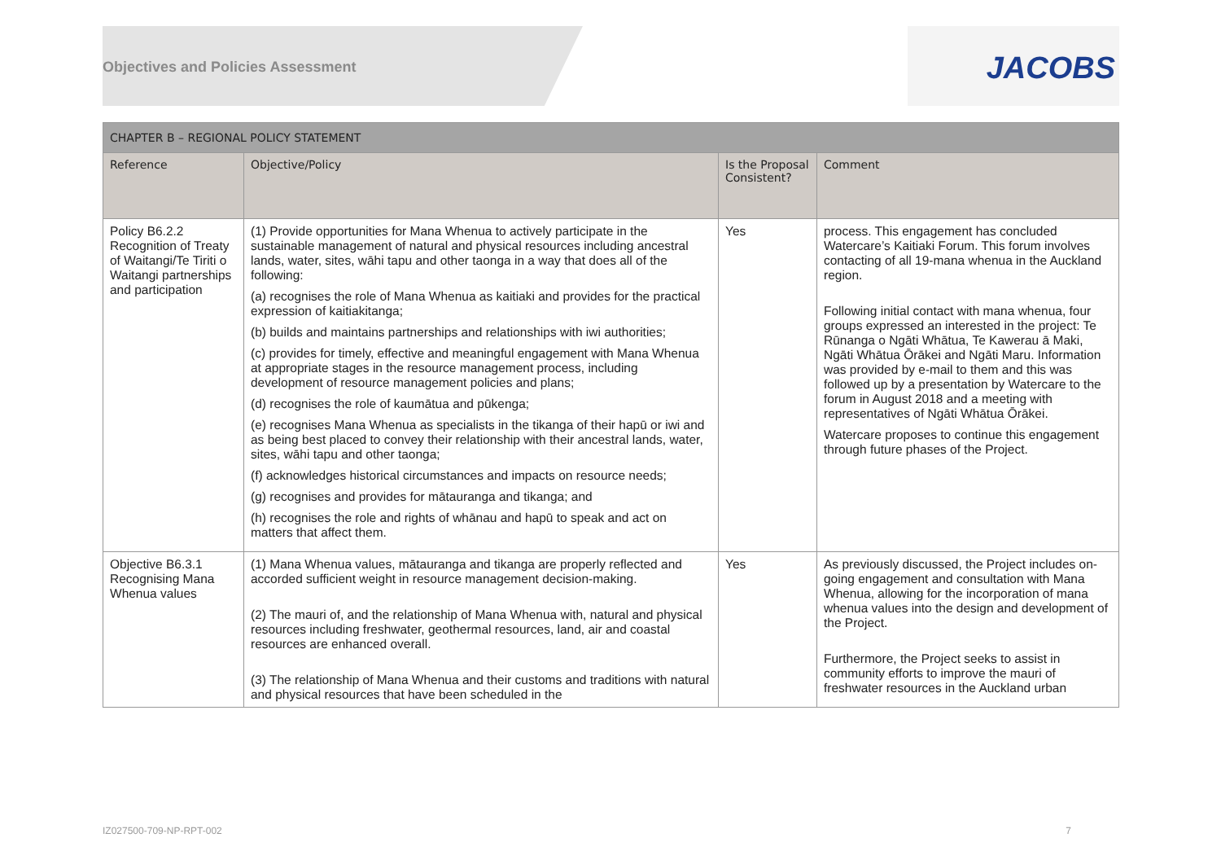JACOBS
Objectives and Policies Assessment
| CHAPTER B – REGIONAL POLICY STATEMENT | | | |
| --- | --- | --- | --- |
| Reference | Objective/Policy | Is the Proposal Consistent? | Comment |
| Policy B6.2.2 Recognition of Treaty of Waitangi/Te Tiriti o Waitangi partnerships and participation | (1) Provide opportunities for Mana Whenua to actively participate in the sustainable management of natural and physical resources including ancestral lands, water, sites, wāhi tapu and other taonga in a way that does all of the following: (a) recognises the role of Mana Whenua as kaitiaki and provides for the practical expression of kaitiakitanga; (b) builds and maintains partnerships and relationships with iwi authorities; (c) provides for timely, effective and meaningful engagement with Mana Whenua at appropriate stages in the resource management process, including development of resource management policies and plans; (d) recognises the role of kaumātua and pūkenga; (e) recognises Mana Whenua as specialists in the tikanga of their hapū or iwi and as being best placed to convey their relationship with their ancestral lands, water, sites, wāhi tapu and other taonga; (f) acknowledges historical circumstances and impacts on resource needs; (g) recognises and provides for mātauranga and tikanga; and (h) recognises the role and rights of whānau and hapū to speak and act on matters that affect them. | Yes | process. This engagement has concluded Watercare’s Kaitiaki Forum. This forum involves contacting of all 19-mana whenua in the Auckland region. Following initial contact with mana whenua, four groups expressed an interested in the project: Te Rūnanga o Ngāti Whātua, Te Kawerau ā Maki, Ngāti Whātua Ōrākei and Ngāti Maru. Information was provided by e-mail to them and this was followed up by a presentation by Watercare to the forum in August 2018 and a meeting with representatives of Ngāti Whātua Ōrākei. Watercare proposes to continue this engagement through future phases of the Project. |
| Objective B6.3.1 Recognising Mana Whenua values | (1) Mana Whenua values, mātauranga and tikanga are properly reflected and accorded sufficient weight in resource management decision-making. (2) The mauri of, and the relationship of Mana Whenua with, natural and physical resources including freshwater, geothermal resources, land, air and coastal resources are enhanced overall. (3) The relationship of Mana Whenua and their customs and traditions with natural and physical resources that have been scheduled in the | Yes | As previously discussed, the Project includes on-going engagement and consultation with Mana Whenua, allowing for the incorporation of mana whenua values into the design and development of the Project. Furthermore, the Project seeks to assist in community efforts to improve the mauri of freshwater resources in the Auckland urban |
IZ027500-709-NP-RPT-002 7